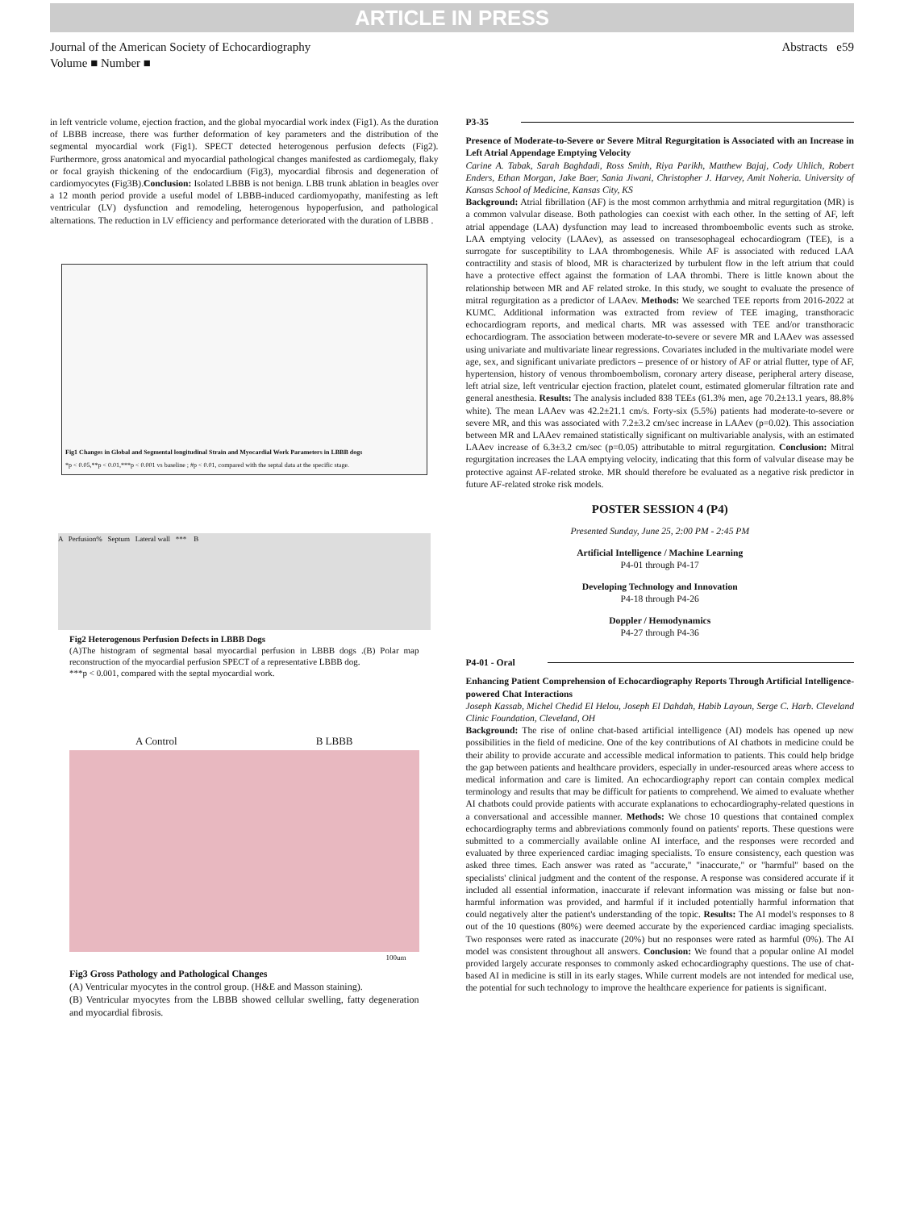ARTICLE IN PRESS
Journal of the American Society of Echocardiography
Volume ■ Number ■
Abstracts e59
in left ventricle volume, ejection fraction, and the global myocardial work index (Fig1). As the duration of LBBB increase, there was further deformation of key parameters and the distribution of the segmental myocardial work (Fig1). SPECT detected heterogenous perfusion defects (Fig2). Furthermore, gross anatomical and myocardial pathological changes manifested as cardiomegaly, flaky or focal grayish thickening of the endocardium (Fig3), myocardial fibrosis and degeneration of cardiomyocytes (Fig3B).Conclusion: Isolated LBBB is not benign. LBB trunk ablation in beagles over a 12 month period provide a useful model of LBBB-induced cardiomyopathy, manifesting as left ventricular (LV) dysfunction and remodeling, heterogenous hypoperfusion, and pathological alternations. The reduction in LV efficiency and performance deteriorated with the duration of LBBB .
Fig1 Changes in Global and Segmental longitudinal Strain and Myocardial Work Parameters in LBBB dogs
*p < 0.05,**p < 0.01,***p < 0.001 vs baseline ; #p < 0.01, compared with the septal data at the specific stage.
A Perfusion% Septum Lateral wall *** B
Fig2 Heterogenous Perfusion Defects in LBBB Dogs
(A)The histogram of segmental basal myocardial perfusion in LBBB dogs .(B) Polar map reconstruction of the myocardial perfusion SPECT of a representative LBBB dog.
***p < 0.001, compared with the septal myocardial work.
A Control B LBBB
100um
Fig3 Gross Pathology and Pathological Changes
(A) Ventricular myocytes in the control group. (H&E and Masson staining).
(B) Ventricular myocytes from the LBBB showed cellular swelling, fatty degeneration and myocardial fibrosis.
P3-35
Presence of Moderate-to-Severe or Severe Mitral Regurgitation is Associated with an Increase in Left Atrial Appendage Emptying Velocity
Carine A. Tabak, Sarah Baghdadi, Ross Smith, Riya Parikh, Matthew Bajaj, Cody Uhlich, Robert Enders, Ethan Morgan, Jake Baer, Sania Jiwani, Christopher J. Harvey, Amit Noheria. University of Kansas School of Medicine, Kansas City, KS
Background: Atrial fibrillation (AF) is the most common arrhythmia and mitral regurgitation (MR) is a common valvular disease. Both pathologies can coexist with each other. In the setting of AF, left atrial appendage (LAA) dysfunction may lead to increased thromboembolic events such as stroke. LAA emptying velocity (LAAev), as assessed on transesophageal echocardiogram (TEE), is a surrogate for susceptibility to LAA thrombogenesis. While AF is associated with reduced LAA contractility and stasis of blood, MR is characterized by turbulent flow in the left atrium that could have a protective effect against the formation of LAA thrombi. There is little known about the relationship between MR and AF related stroke. In this study, we sought to evaluate the presence of mitral regurgitation as a predictor of LAAev. Methods: We searched TEE reports from 2016-2022 at KUMC. Additional information was extracted from review of TEE imaging, transthoracic echocardiogram reports, and medical charts. MR was assessed with TEE and/or transthoracic echocardiogram. The association between moderate-to-severe or severe MR and LAAev was assessed using univariate and multivariate linear regressions. Covariates included in the multivariate model were age, sex, and significant univariate predictors – presence of or history of AF or atrial flutter, type of AF, hypertension, history of venous thromboembolism, coronary artery disease, peripheral artery disease, left atrial size, left ventricular ejection fraction, platelet count, estimated glomerular filtration rate and general anesthesia. Results: The analysis included 838 TEEs (61.3% men, age 70.2±13.1 years, 88.8% white). The mean LAAev was 42.2±21.1 cm/s. Forty-six (5.5%) patients had moderate-to-severe or severe MR, and this was associated with 7.2±3.2 cm/sec increase in LAAev (p=0.02). This association between MR and LAAev remained statistically significant on multivariable analysis, with an estimated LAAev increase of 6.3±3.2 cm/sec (p=0.05) attributable to mitral regurgitation. Conclusion: Mitral regurgitation increases the LAA emptying velocity, indicating that this form of valvular disease may be protective against AF-related stroke. MR should therefore be evaluated as a negative risk predictor in future AF-related stroke risk models.
POSTER SESSION 4 (P4)
Presented Sunday, June 25, 2:00 PM - 2:45 PM
Artificial Intelligence / Machine Learning
P4-01 through P4-17
Developing Technology and Innovation
P4-18 through P4-26
Doppler / Hemodynamics
P4-27 through P4-36
P4-01 - Oral
Enhancing Patient Comprehension of Echocardiography Reports Through Artificial Intelligence-powered Chat Interactions
Joseph Kassab, Michel Chedid El Helou, Joseph El Dahdah, Habib Layoun, Serge C. Harb. Cleveland Clinic Foundation, Cleveland, OH
Background: The rise of online chat-based artificial intelligence (AI) models has opened up new possibilities in the field of medicine. One of the key contributions of AI chatbots in medicine could be their ability to provide accurate and accessible medical information to patients. This could help bridge the gap between patients and healthcare providers, especially in under-resourced areas where access to medical information and care is limited. An echocardiography report can contain complex medical terminology and results that may be difficult for patients to comprehend. We aimed to evaluate whether AI chatbots could provide patients with accurate explanations to echocardiography-related questions in a conversational and accessible manner. Methods: We chose 10 questions that contained complex echocardiography terms and abbreviations commonly found on patients' reports. These questions were submitted to a commercially available online AI interface, and the responses were recorded and evaluated by three experienced cardiac imaging specialists. To ensure consistency, each question was asked three times. Each answer was rated as "accurate," "inaccurate," or "harmful" based on the specialists' clinical judgment and the content of the response. A response was considered accurate if it included all essential information, inaccurate if relevant information was missing or false but non-harmful information was provided, and harmful if it included potentially harmful information that could negatively alter the patient's understanding of the topic. Results: The AI model's responses to 8 out of the 10 questions (80%) were deemed accurate by the experienced cardiac imaging specialists. Two responses were rated as inaccurate (20%) but no responses were rated as harmful (0%). The AI model was consistent throughout all answers. Conclusion: We found that a popular online AI model provided largely accurate responses to commonly asked echocardiography questions. The use of chat-based AI in medicine is still in its early stages. While current models are not intended for medical use, the potential for such technology to improve the healthcare experience for patients is significant.